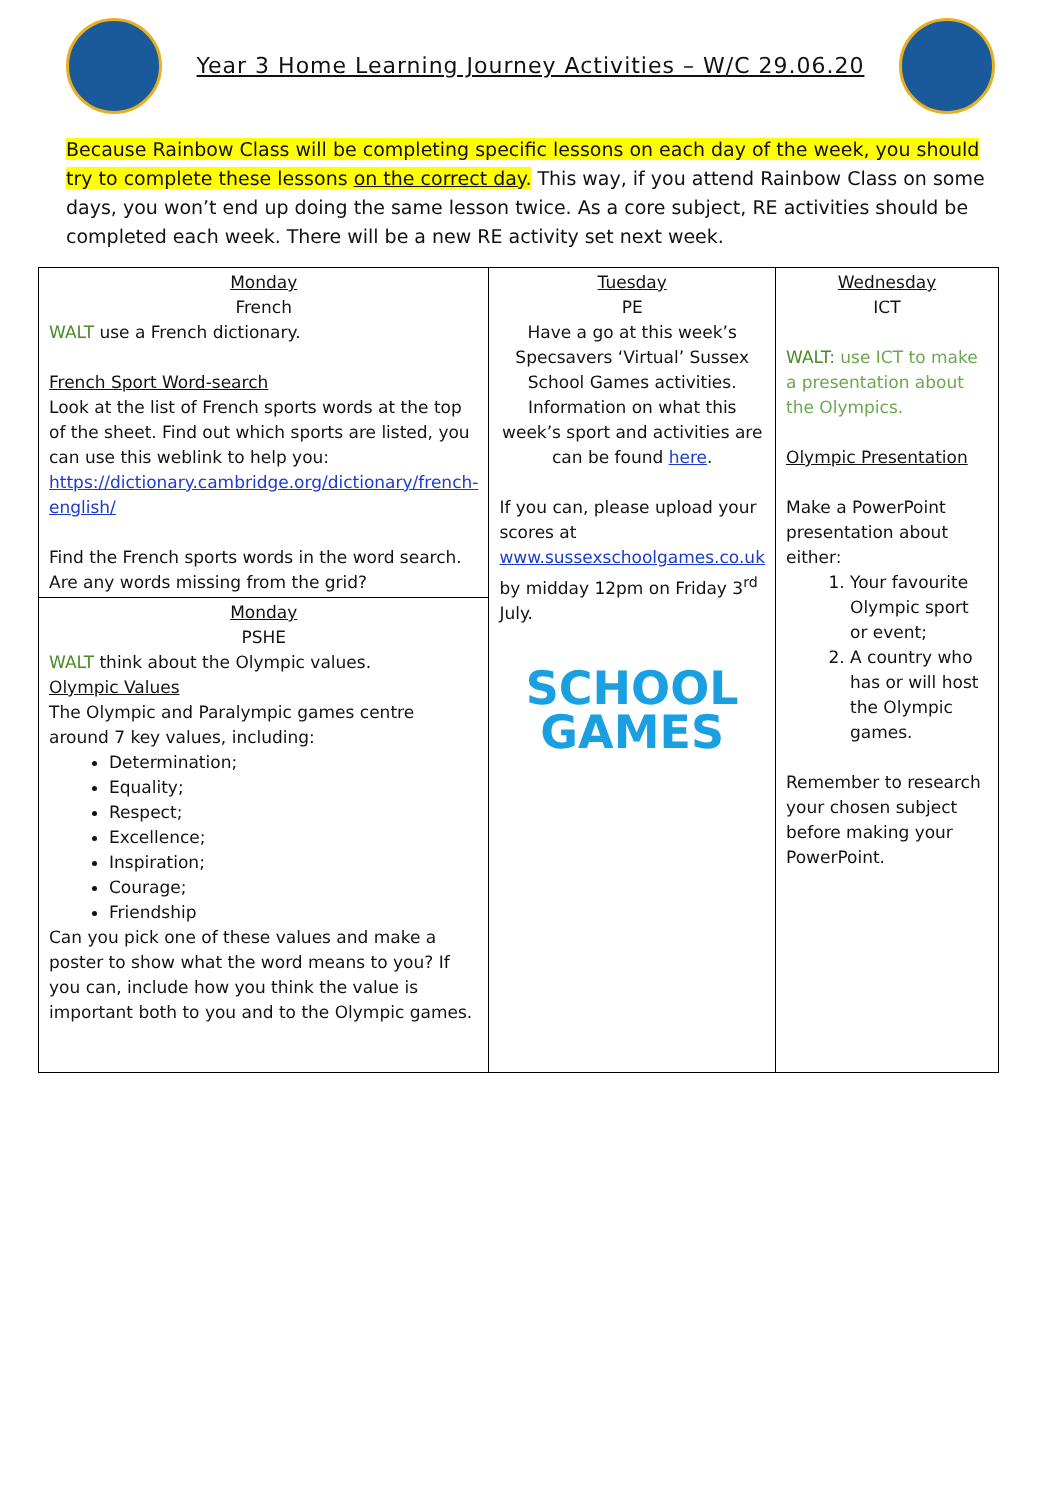Year 3 Home Learning Journey Activities – W/C 29.06.20
Because Rainbow Class will be completing specific lessons on each day of the week, you should try to complete these lessons on the correct day. This way, if you attend Rainbow Class on some days, you won’t end up doing the same lesson twice. As a core subject, RE activities should be completed each week. There will be a new RE activity set next week.
| Monday French WALT use a French dictionary. French Sport Word-search Look at the list of French sports words at the top of the sheet. Find out which sports are listed, you can use this weblink to help you: https://dictionary.cambridge.org/dictionary/french-english/ Find the French sports words in the word search. Are any words missing from the grid? | Tuesday PE Have a go at this week’s Specsavers ‘Virtual’ Sussex School Games activities. Information on what this week’s sport and activities are can be found here . If you can, please upload your scores at www.sussexschoolgames.co.uk by midday 12pm on Friday 3<sup>rd</sup> July. SCHOOL GAMES | Wednesday ICT WALT: use ICT to make a presentation about the Olympics. Olympic Presentation Make a PowerPoint presentation about either: 1. Your favourite Olympic sport or event; 2. A country who has or will host the Olympic games. Remember to research your chosen subject before making your PowerPoint. |
| Monday PSHE WALT think about the Olympic values. Olympic Values The Olympic and Paralympic games centre around 7 key values, including: Determination; Equality; Respect; Excellence; Inspiration; Courage; Friendship Can you pick one of these values and make a poster to show what the word means to you? If you can, include how you think the value is important both to you and to the Olympic games. | | |